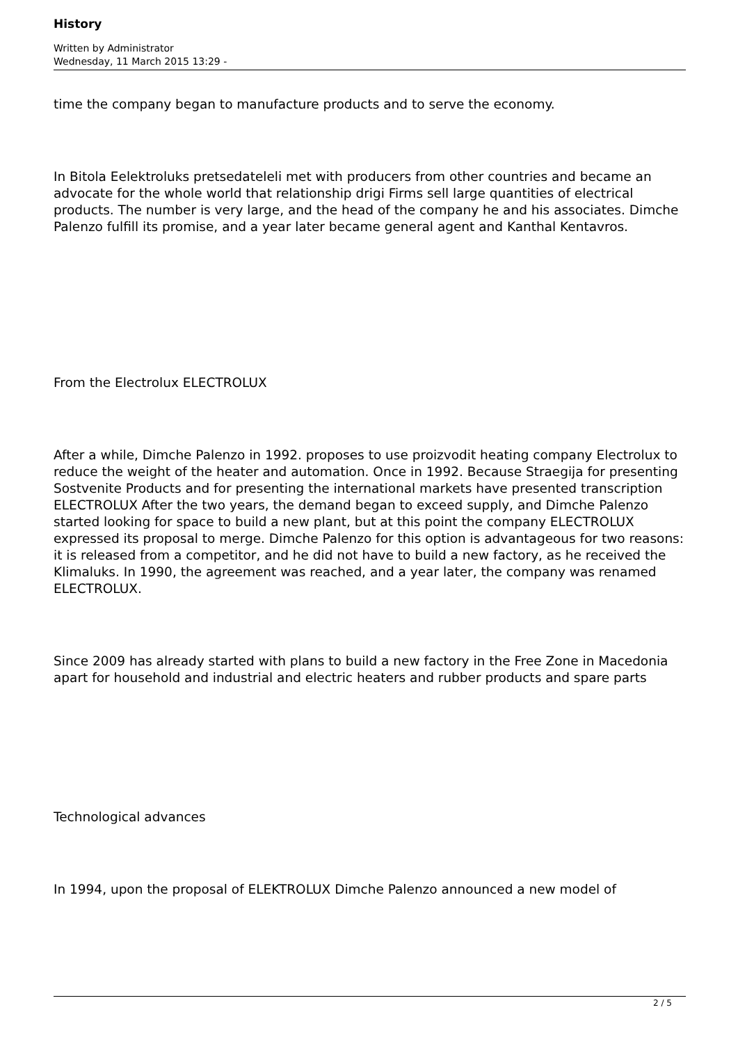History
Written by Administrator
Wednesday, 11 March 2015 13:29 -
time the company began to manufacture products and to serve the economy.
In Bitola Eelektroluks pretsedateleli met with producers from other countries and became an advocate for the whole world that relationship drigi Firms sell large quantities of electrical products. The number is very large, and the head of the company he and his associates. Dimche Palenzo fulfill its promise, and a year later became general agent and Kanthal Kentavros.
From the Electrolux ELECTROLUX
After a while, Dimche Palenzo in 1992. proposes to use proizvodit heating company Electrolux to reduce the weight of the heater and automation. Once in 1992. Because Straegija for presenting Sostvenite Products and for presenting the international markets have presented transcription ELECTROLUX After the two years, the demand began to exceed supply, and Dimche Palenzo started looking for space to build a new plant, but at this point the company ELECTROLUX expressed its proposal to merge. Dimche Palenzo for this option is advantageous for two reasons: it is released from a competitor, and he did not have to build a new factory, as he received the Klimaluks. In 1990, the agreement was reached, and a year later, the company was renamed ELECTROLUX.
Since 2009 has already started with plans to build a new factory in the Free Zone in Macedonia apart for household and industrial and electric heaters and rubber products and spare parts
Technological advances
In 1994, upon the proposal of ELEKTROLUX Dimche Palenzo announced a new model of
2 / 5